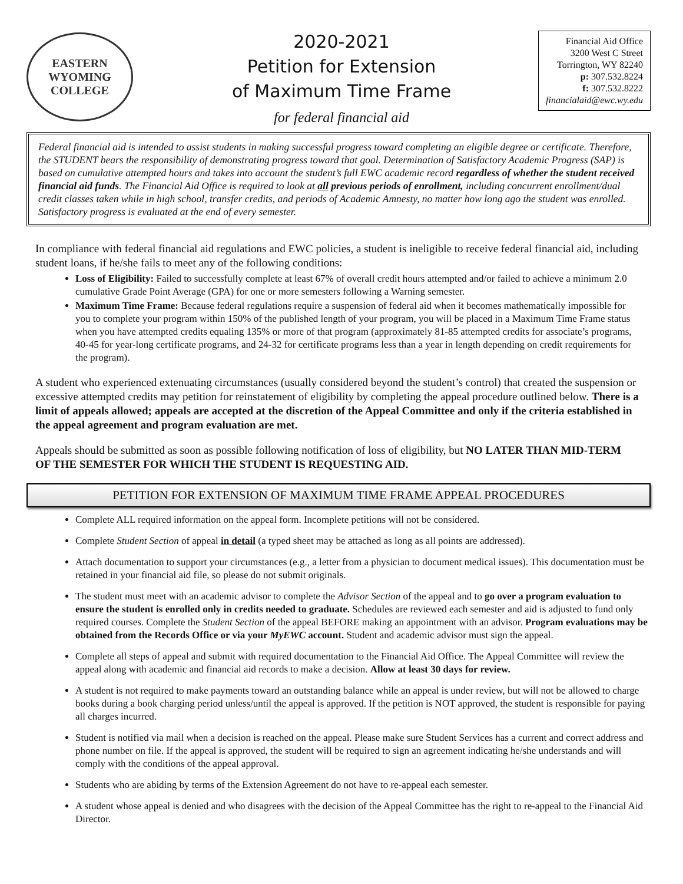EASTERN WYOMING
COLLEGE
2020-2021
Petition for Extension
of Maximum Time Frame
for federal financial aid
Financial Aid Office
3200 West C Street
Torrington, WY 82240
p: 307.532.8224
f: 307.532.8222
financialaid@ewc.wy.edu
Federal financial aid is intended to assist students in making successful progress toward completing an eligible degree or certificate. Therefore, the STUDENT bears the responsibility of demonstrating progress toward that goal. Determination of Satisfactory Academic Progress (SAP) is based on cumulative attempted hours and takes into account the student’s full EWC academic record regardless of whether the student received financial aid funds. The Financial Aid Office is required to look at all previous periods of enrollment, including concurrent enrollment/dual credit classes taken while in high school, transfer credits, and periods of Academic Amnesty, no matter how long ago the student was enrolled. Satisfactory progress is evaluated at the end of every semester.
In compliance with federal financial aid regulations and EWC policies, a student is ineligible to receive federal financial aid, including student loans, if he/she fails to meet any of the following conditions:
Loss of Eligibility: Failed to successfully complete at least 67% of overall credit hours attempted and/or failed to achieve a minimum 2.0 cumulative Grade Point Average (GPA) for one or more semesters following a Warning semester.
Maximum Time Frame: Because federal regulations require a suspension of federal aid when it becomes mathematically impossible for you to complete your program within 150% of the published length of your program, you will be placed in a Maximum Time Frame status when you have attempted credits equaling 135% or more of that program (approximately 81-85 attempted credits for associate’s programs, 40-45 for year-long certificate programs, and 24-32 for certificate programs less than a year in length depending on credit requirements for the program).
A student who experienced extenuating circumstances (usually considered beyond the student’s control) that created the suspension or excessive attempted credits may petition for reinstatement of eligibility by completing the appeal procedure outlined below. There is a limit of appeals allowed; appeals are accepted at the discretion of the Appeal Committee and only if the criteria established in the appeal agreement and program evaluation are met.
Appeals should be submitted as soon as possible following notification of loss of eligibility, but NO LATER THAN MID-TERM OF THE SEMESTER FOR WHICH THE STUDENT IS REQUESTING AID.
PETITION FOR EXTENSION OF MAXIMUM TIME FRAME APPEAL PROCEDURES
Complete ALL required information on the appeal form. Incomplete petitions will not be considered.
Complete Student Section of appeal in detail (a typed sheet may be attached as long as all points are addressed).
Attach documentation to support your circumstances (e.g., a letter from a physician to document medical issues). This documentation must be retained in your financial aid file, so please do not submit originals.
The student must meet with an academic advisor to complete the Advisor Section of the appeal and to go over a program evaluation to ensure the student is enrolled only in credits needed to graduate. Schedules are reviewed each semester and aid is adjusted to fund only required courses. Complete the Student Section of the appeal BEFORE making an appointment with an advisor. Program evaluations may be obtained from the Records Office or via your MyEWC account. Student and academic advisor must sign the appeal.
Complete all steps of appeal and submit with required documentation to the Financial Aid Office. The Appeal Committee will review the appeal along with academic and financial aid records to make a decision. Allow at least 30 days for review.
A student is not required to make payments toward an outstanding balance while an appeal is under review, but will not be allowed to charge books during a book charging period unless/until the appeal is approved. If the petition is NOT approved, the student is responsible for paying all charges incurred.
Student is notified via mail when a decision is reached on the appeal. Please make sure Student Services has a current and correct address and phone number on file. If the appeal is approved, the student will be required to sign an agreement indicating he/she understands and will comply with the conditions of the appeal approval.
Students who are abiding by terms of the Extension Agreement do not have to re-appeal each semester.
A student whose appeal is denied and who disagrees with the decision of the Appeal Committee has the right to re-appeal to the Financial Aid Director.